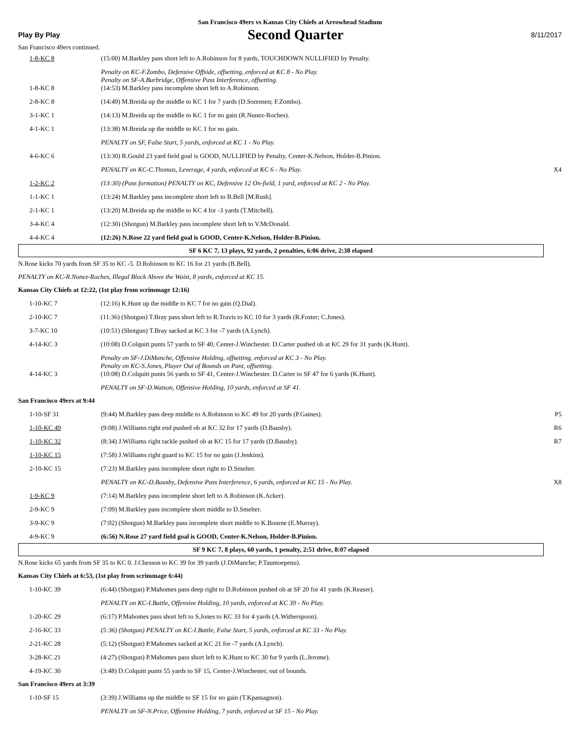San Francisco 49ers vs Kansas City Chiefs at Arrowhead Stadium
Play By Play Second Quarter 8/11/2017
San Francisco 49ers continued.
| 1-8-KC 8 | (15:00) M.Barkley pass short left to A.Robinson for 8 yards, TOUCHDOWN NULLIFIED by Penalty. | |
| 1-8-KC 8 | Penalty on KC-F.Zombo, Defensive Offside, offsetting, enforced at KC 8 - No Play. Penalty on SF-A.Burbridge, Offensive Pass Interference, offsetting. (14:53) M.Barkley pass incomplete short left to A.Robinson. | |
| 2-8-KC 8 | (14:49) M.Breida up the middle to KC 1 for 7 yards (D.Sorensen; F.Zombo). | |
| 3-1-KC 1 | (14:13) M.Breida up the middle to KC 1 for no gain (R.Nunez-Roches). | |
| 4-1-KC 1 | (13:38) M.Breida up the middle to KC 1 for no gain. | |
| | PENALTY on SF, False Start, 5 yards, enforced at KC 1 - No Play. | |
| 4-6-KC 6 | (13:30) R.Gould 23 yard field goal is GOOD, NULLIFIED by Penalty, Center-K.Nelson, Holder-B.Pinion. | |
| | PENALTY on KC-C.Thomas, Leverage, 4 yards, enforced at KC 6 - No Play. | X4 |
| 1-2-KC 2 | (13:30) (Pass formation) PENALTY on KC, Defensive 12 On-field, 1 yard, enforced at KC 2 - No Play. | |
| 1-1-KC 1 | (13:24) M.Barkley pass incomplete short left to B.Bell [M.Rush]. | |
| 2-1-KC 1 | (13:20) M.Breida up the middle to KC 4 for -3 yards (T.Mitchell). | |
| 3-4-KC 4 | (12:30) (Shotgun) M.Barkley pass incomplete short left to V.McDonald. | |
| 4-4-KC 4 | (12:26) N.Rose 22 yard field goal is GOOD, Center-K.Nelson, Holder-B.Pinion. | |
| SF 6 KC 7, 13 plays, 92 yards, 2 penalties, 6:06 drive, 2:38 elapsed | | |
N.Rose kicks 70 yards from SF 35 to KC -5. D.Robinson to KC 16 for 21 yards (B.Bell).
PENALTY on KC-R.Nunez-Roches, Illegal Block Above the Waist, 8 yards, enforced at KC 15.
Kansas City Chiefs at 12:22, (1st play from scrimmage 12:16)
| 1-10-KC 7 | (12:16) K.Hunt up the middle to KC 7 for no gain (Q.Dial). | |
| 2-10-KC 7 | (11:36) (Shotgun) T.Bray pass short left to R.Travis to KC 10 for 3 yards (R.Foster; C.Jones). | |
| 3-7-KC 10 | (10:51) (Shotgun) T.Bray sacked at KC 3 for -7 yards (A.Lynch). | |
| 4-14-KC 3 | (10:08) D.Colquitt punts 57 yards to SF 40, Center-J.Winchester. D.Carter pushed ob at KC 29 for 31 yards (K.Hunt). | |
| 4-14-KC 3 | Penalty on SF-J.DiManche, Offensive Holding, offsetting, enforced at KC 3 - No Play. Penalty on KC-S.Jones, Player Out of Bounds on Punt, offsetting. (10:08) D.Colquitt punts 56 yards to SF 41, Center-J.Winchester. D.Carter to SF 47 for 6 yards (K.Hunt). | |
| | PENALTY on SF-D.Watson, Offensive Holding, 10 yards, enforced at SF 41. | |
San Francisco 49ers at 9:44
| 1-10-SF 31 | (9:44) M.Barkley pass deep middle to A.Robinson to KC 49 for 20 yards (P.Gaines). | P5 |
| 1-10-KC 49 | (9:08) J.Williams right end pushed ob at KC 32 for 17 yards (D.Bausby). | R6 |
| 1-10-KC 32 | (8:34) J.Williams right tackle pushed ob at KC 15 for 17 yards (D.Bausby). | R7 |
| 1-10-KC 15 | (7:58) J.Williams right guard to KC 15 for no gain (J.Jenkins). | |
| 2-10-KC 15 | (7:23) M.Barkley pass incomplete short right to D.Smelter. | |
| | PENALTY on KC-D.Bausby, Defensive Pass Interference, 6 yards, enforced at KC 15 - No Play. | X8 |
| 1-9-KC 9 | (7:14) M.Barkley pass incomplete short left to A.Robinson (K.Acker). | |
| 2-9-KC 9 | (7:09) M.Barkley pass incomplete short middle to D.Smelter. | |
| 3-9-KC 9 | (7:02) (Shotgun) M.Barkley pass incomplete short middle to K.Bourne (E.Murray). | |
| 4-9-KC 9 | (6:56) N.Rose 27 yard field goal is GOOD, Center-K.Nelson, Holder-B.Pinion. | |
| SF 9 KC 7, 8 plays, 60 yards, 1 penalty, 2:51 drive, 8:07 elapsed | | |
N.Rose kicks 65 yards from SF 35 to KC 0. J.Chesson to KC 39 for 39 yards (J.DiManche; P.Taumoepenu).
Kansas City Chiefs at 6:53, (1st play from scrimmage 6:44)
| 1-10-KC 39 | (6:44) (Shotgun) P.Mahomes pass deep right to D.Robinson pushed ob at SF 20 for 41 yards (K.Reaser). | |
| | PENALTY on KC-I.Battle, Offensive Holding, 10 yards, enforced at KC 39 - No Play. | |
| 1-20-KC 29 | (6:17) P.Mahomes pass short left to S.Jones to KC 33 for 4 yards (A.Witherspoon). | |
| 2-16-KC 33 | (5:36) (Shotgun) PENALTY on KC-I.Battle, False Start, 5 yards, enforced at KC 33 - No Play. | |
| 2-21-KC 28 | (5:12) (Shotgun) P.Mahomes sacked at KC 21 for -7 yards (A.Lynch). | |
| 3-28-KC 21 | (4:27) (Shotgun) P.Mahomes pass short left to K.Hunt to KC 30 for 9 yards (L.Jerome). | |
| 4-19-KC 30 | (3:48) D.Colquitt punts 55 yards to SF 15, Center-J.Winchester, out of bounds. | |
San Francisco 49ers at 3:39
| 1-10-SF 15 | (3:39) J.Williams up the middle to SF 15 for no gain (T.Kpassagnon). | |
| | PENALTY on SF-N.Price, Offensive Holding, 7 yards, enforced at SF 15 - No Play. | |